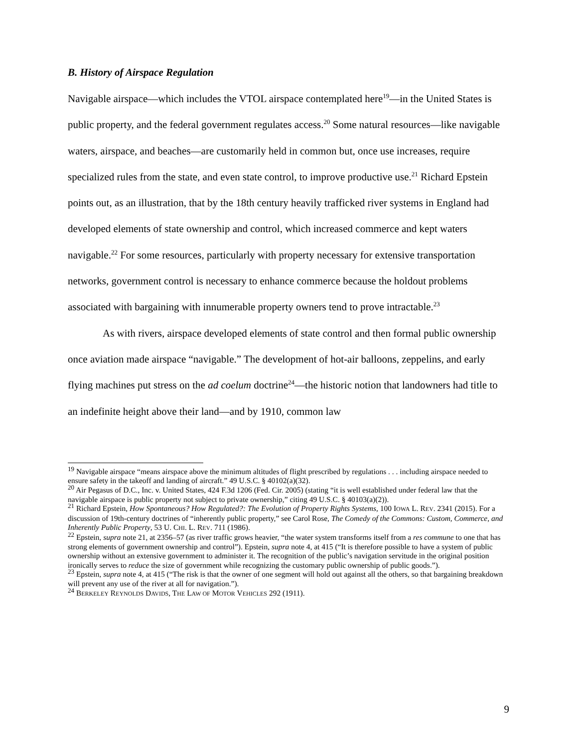B. History of Airspace Regulation
Navigable airspace—which includes the VTOL airspace contemplated here<sup>19</sup>—in the United States is public property, and the federal government regulates access.<sup>20</sup> Some natural resources—like navigable waters, airspace, and beaches—are customarily held in common but, once use increases, require specialized rules from the state, and even state control, to improve productive use.<sup>21</sup> Richard Epstein points out, as an illustration, that by the 18th century heavily trafficked river systems in England had developed elements of state ownership and control, which increased commerce and kept waters navigable.<sup>22</sup> For some resources, particularly with property necessary for extensive transportation networks, government control is necessary to enhance commerce because the holdout problems associated with bargaining with innumerable property owners tend to prove intractable.<sup>23</sup>
As with rivers, airspace developed elements of state control and then formal public ownership once aviation made airspace “navigable.” The development of hot-air balloons, zeppelins, and early flying machines put stress on the ad coelum doctrine<sup>24</sup>—the historic notion that landowners had title to an indefinite height above their land—and by 1910, common law
<sup>19</sup> Navigable airspace “means airspace above the minimum altitudes of flight prescribed by regulations . . . including airspace needed to ensure safety in the takeoff and landing of aircraft.” 49 U.S.C. § 40102(a)(32).
<sup>20</sup> Air Pegasus of D.C., Inc. v. United States, 424 F.3d 1206 (Fed. Cir. 2005) (stating “it is well established under federal law that the navigable airspace is public property not subject to private ownership,” citing 49 U.S.C. § 40103(a)(2)).
<sup>21</sup> Richard Epstein, How Spontaneous? How Regulated?: The Evolution of Property Rights Systems, 100 IOWA L. REV. 2341 (2015). For a discussion of 19th-century doctrines of “inherently public property,” see Carol Rose, The Comedy of the Commons: Custom, Commerce, and Inherently Public Property, 53 U. CHI. L. REV. 711 (1986).
<sup>22</sup> Epstein, supra note 21, at 2356–57 (as river traffic grows heavier, “the water system transforms itself from a res commune to one that has strong elements of government ownership and control”). Epstein, supra note 4, at 415 (“It is therefore possible to have a system of public ownership without an extensive government to administer it. The recognition of the public’s navigation servitude in the original position ironically serves to reduce the size of government while recognizing the customary public ownership of public goods.”).
<sup>23</sup> Epstein, supra note 4, at 415 (“The risk is that the owner of one segment will hold out against all the others, so that bargaining breakdown will prevent any use of the river at all for navigation.”).
<sup>24</sup> BERKELEY REYNOLDS DAVIDS, THE LAW OF MOTOR VEHICLES 292 (1911).
9